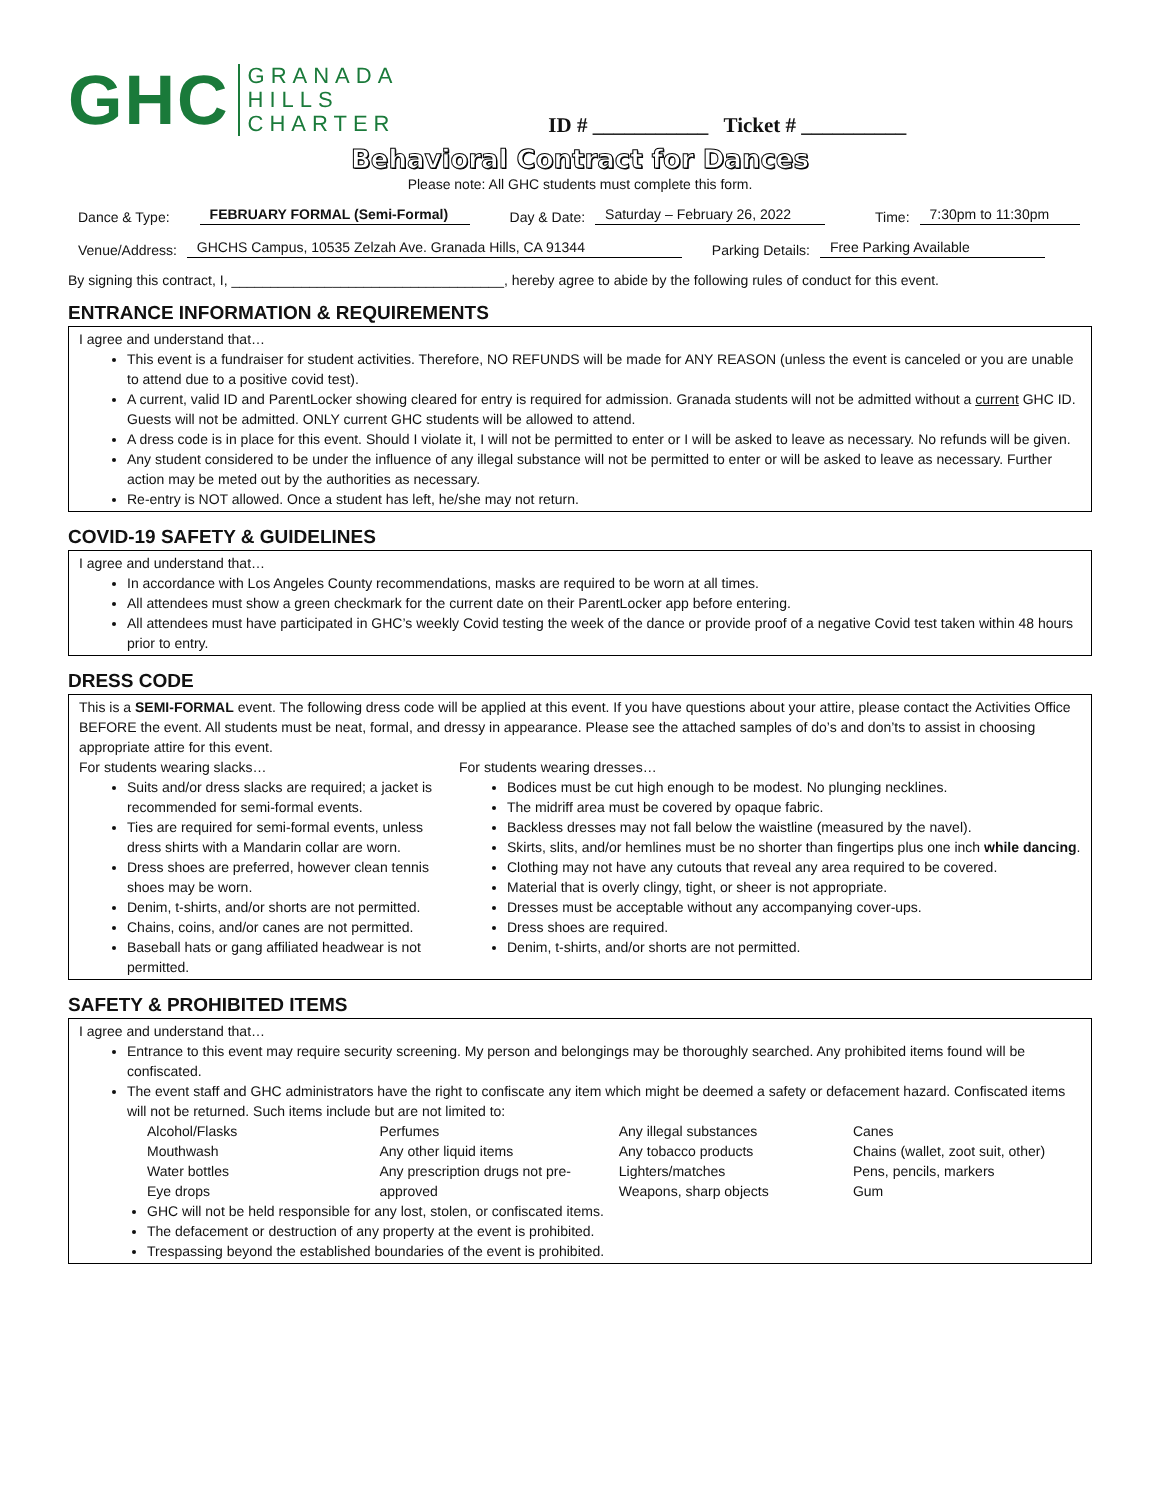GHC GRANADA
HILLS
CHARTER
ID # ___________ Ticket # __________
Behavioral Contract for Dances
Please note: All GHC students must complete this form.
Dance & Type: FEBRUARY FORMAL (Semi-Formal) Day & Date: Saturday – February 26, 2022 Time: 7:30pm to 11:30pm
Venue/Address: GHCHS Campus, 10535 Zelzah Ave. Granada Hills, CA 91344 Parking Details: Free Parking Available
By signing this contract, I, ___________________________________, hereby agree to abide by the following rules of conduct for this event.
ENTRANCE INFORMATION & REQUIREMENTS
I agree and understand that…
This event is a fundraiser for student activities. Therefore, NO REFUNDS will be made for ANY REASON (unless the event is canceled or you are unable to attend due to a positive covid test).
A current, valid ID and ParentLocker showing cleared for entry is required for admission. Granada students will not be admitted without a current GHC ID. Guests will not be admitted. ONLY current GHC students will be allowed to attend.
A dress code is in place for this event. Should I violate it, I will not be permitted to enter or I will be asked to leave as necessary. No refunds will be given.
Any student considered to be under the influence of any illegal substance will not be permitted to enter or will be asked to leave as necessary. Further action may be meted out by the authorities as necessary.
Re-entry is NOT allowed. Once a student has left, he/she may not return.
COVID-19 SAFETY & GUIDELINES
I agree and understand that…
In accordance with Los Angeles County recommendations, masks are required to be worn at all times.
All attendees must show a green checkmark for the current date on their ParentLocker app before entering.
All attendees must have participated in GHC’s weekly Covid testing the week of the dance or provide proof of a negative Covid test taken within 48 hours prior to entry.
DRESS CODE
This is a SEMI-FORMAL event. The following dress code will be applied at this event. If you have questions about your attire, please contact the Activities Office BEFORE the event. All students must be neat, formal, and dressy in appearance. Please see the attached samples of do’s and don’ts to assist in choosing appropriate attire for this event.
For students wearing slacks…
Suits and/or dress slacks are required; a jacket is recommended for semi-formal events.
Ties are required for semi-formal events, unless dress shirts with a Mandarin collar are worn.
Dress shoes are preferred, however clean tennis shoes may be worn.
Denim, t-shirts, and/or shorts are not permitted.
Chains, coins, and/or canes are not permitted.
Baseball hats or gang affiliated headwear is not permitted.
For students wearing dresses…
Bodices must be cut high enough to be modest. No plunging necklines.
The midriff area must be covered by opaque fabric.
Backless dresses may not fall below the waistline (measured by the navel).
Skirts, slits, and/or hemlines must be no shorter than fingertips plus one inch while dancing.
Clothing may not have any cutouts that reveal any area required to be covered.
Material that is overly clingy, tight, or sheer is not appropriate.
Dresses must be acceptable without any accompanying cover-ups.
Dress shoes are required.
Denim, t-shirts, and/or shorts are not permitted.
SAFETY & PROHIBITED ITEMS
I agree and understand that…
Entrance to this event may require security screening. My person and belongings may be thoroughly searched. Any prohibited items found will be confiscated.
The event staff and GHC administrators have the right to confiscate any item which might be deemed a safety or defacement hazard. Confiscated items will not be returned. Such items include but are not limited to:
| Alcohol/Flasks | Perfumes | Any illegal substances | Canes |
| Mouthwash | Any other liquid items | Any tobacco products | Chains (wallet, zoot suit, other) |
| Water bottles | Any prescription drugs not pre- | Lighters/matches | Pens, pencils, markers |
| Eye drops | approved | Weapons, sharp objects | Gum |
GHC will not be held responsible for any lost, stolen, or confiscated items.
The defacement or destruction of any property at the event is prohibited.
Trespassing beyond the established boundaries of the event is prohibited.